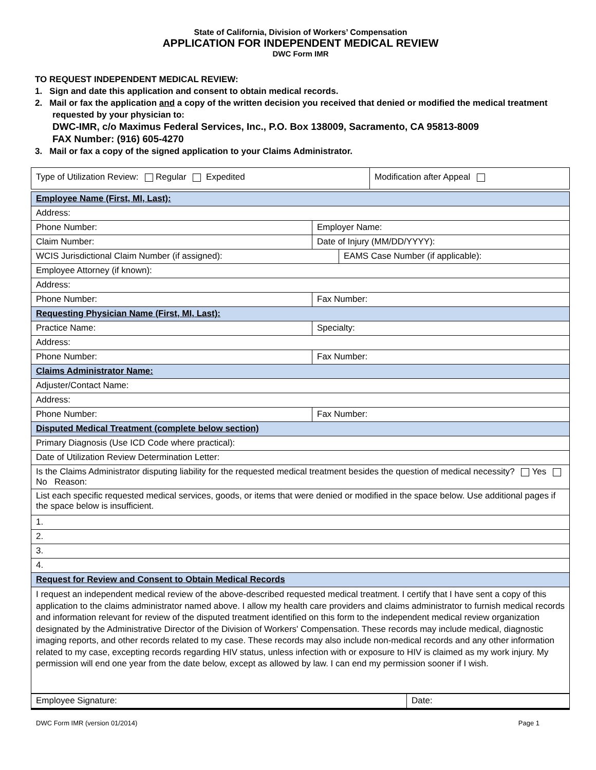State of California, Division of Workers’ Compensation
APPLICATION FOR INDEPENDENT MEDICAL REVIEW
DWC Form IMR
TO REQUEST INDEPENDENT MEDICAL REVIEW:
1. Sign and date this application and consent to obtain medical records.
2. Mail or fax the application and a copy of the written decision you received that denied or modified the medical treatment requested by your physician to:
DWC-IMR, c/o Maximus Federal Services, Inc., P.O. Box 138009, Sacramento, CA 95813-8009
FAX Number: (916) 605-4270
3. Mail or fax a copy of the signed application to your Claims Administrator.
| Type of Utilization Review: Regular Expedited | Modification after Appeal |
| Employee Name (First, MI, Last): | | |
| Address: | | |
| Phone Number: | Employer Name: | |
| Claim Number: | Date of Injury (MM/DD/YYYY): | |
| WCIS Jurisdictional Claim Number (if assigned): | | EAMS Case Number (if applicable): |
| Employee Attorney (if known): | | |
| Address: | | |
| Phone Number: | Fax Number: | |
| Requesting Physician Name (First, MI, Last): | | |
| Practice Name: | Specialty: | |
| Address: | | |
| Phone Number: | Fax Number: | |
| Claims Administrator Name: | | |
| Adjuster/Contact Name: | | |
| Address: | | |
| Phone Number: | Fax Number: | |
| Disputed Medical Treatment (complete below section) | | |
| Primary Diagnosis (Use ICD Code where practical): | | |
| Date of Utilization Review Determination Letter: | | |
| Is the Claims Administrator disputing liability for the requested medical treatment besides the question of medical necessity? Yes No Reason: | | |
| List each specific requested medical services, goods, or items that were denied or modified in the space below. Use additional pages if the space below is insufficient. | | |
| 1. | | |
| 2. | | |
| 3. | | |
| 4. | | |
| Request for Review and Consent to Obtain Medical Records | | |
| I request an independent medical review of the above-described requested medical treatment. I certify that I have sent a copy of this application to the claims administrator named above. I allow my health care providers and claims administrator to furnish medical records and information relevant for review of the disputed treatment identified on this form to the independent medical review organization designated by the Administrative Director of the Division of Workers' Compensation. These records may include medical, diagnostic imaging reports, and other records related to my case. These records may also include non-medical records and any other information related to my case, excepting records regarding HIV status, unless infection with or exposure to HIV is claimed as my work injury. My permission will end one year from the date below, except as allowed by law. I can end my permission sooner if I wish. | | |
| Employee Signature: | Date: |
DWC Form IMR (version 01/2014) Page 1